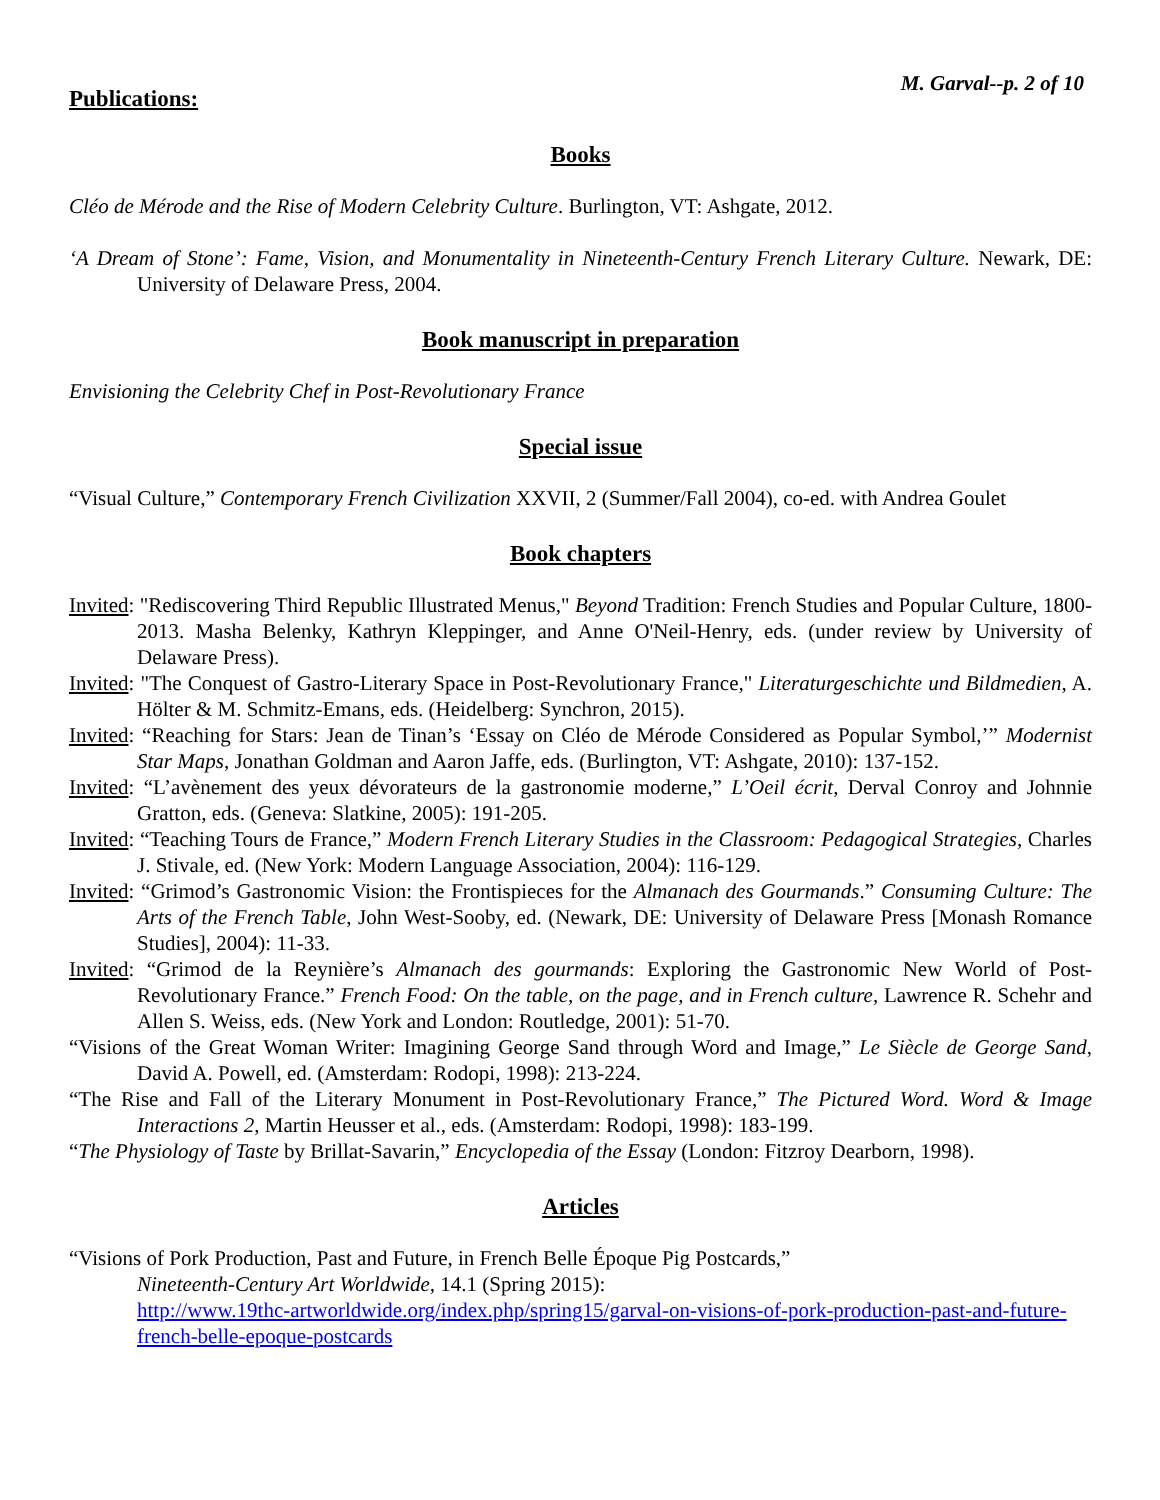M. Garval--p. 2 of 10
Publications:
Books
Cléo de Mérode and the Rise of Modern Celebrity Culture. Burlington, VT: Ashgate, 2012.
‘A Dream of Stone’: Fame, Vision, and Monumentality in Nineteenth-Century French Literary Culture. Newark, DE: University of Delaware Press, 2004.
Book manuscript in preparation
Envisioning the Celebrity Chef in Post-Revolutionary France
Special issue
“Visual Culture,” Contemporary French Civilization XXVII, 2 (Summer/Fall 2004), co-ed. with Andrea Goulet
Book chapters
Invited: "Rediscovering Third Republic Illustrated Menus," Beyond Tradition: French Studies and Popular Culture, 1800-2013. Masha Belenky, Kathryn Kleppinger, and Anne O'Neil-Henry, eds. (under review by University of Delaware Press).
Invited: "The Conquest of Gastro-Literary Space in Post-Revolutionary France," Literaturgeschichte und Bildmedien, A. Hölter & M. Schmitz-Emans, eds. (Heidelberg: Synchron, 2015).
Invited: “Reaching for Stars: Jean de Tinan’s ‘Essay on Cléo de Mérode Considered as Popular Symbol,’” Modernist Star Maps, Jonathan Goldman and Aaron Jaffe, eds. (Burlington, VT: Ashgate, 2010): 137-152.
Invited: “L’avènement des yeux dévorateurs de la gastronomie moderne,” L’Oeil écrit, Derval Conroy and Johnnie Gratton, eds. (Geneva: Slatkine, 2005): 191-205.
Invited: “Teaching Tours de France,” Modern French Literary Studies in the Classroom: Pedagogical Strategies, Charles J. Stivale, ed. (New York: Modern Language Association, 2004): 116-129.
Invited: “Grimod’s Gastronomic Vision: the Frontispieces for the Almanach des Gourmands.” Consuming Culture: The Arts of the French Table, John West-Sooby, ed. (Newark, DE: University of Delaware Press [Monash Romance Studies], 2004): 11-33.
Invited: “Grimod de la Reynière’s Almanach des gourmands: Exploring the Gastronomic New World of Post-Revolutionary France.” French Food: On the table, on the page, and in French culture, Lawrence R. Schehr and Allen S. Weiss, eds. (New York and London: Routledge, 2001): 51-70.
“Visions of the Great Woman Writer: Imagining George Sand through Word and Image,” Le Siècle de George Sand, David A. Powell, ed. (Amsterdam: Rodopi, 1998): 213-224.
“The Rise and Fall of the Literary Monument in Post-Revolutionary France,” The Pictured Word. Word & Image Interactions 2, Martin Heusser et al., eds. (Amsterdam: Rodopi, 1998): 183-199.
“The Physiology of Taste by Brillat-Savarin,” Encyclopedia of the Essay (London: Fitzroy Dearborn, 1998).
Articles
“Visions of Pork Production, Past and Future, in French Belle Époque Pig Postcards,”
Nineteenth-Century Art Worldwide, 14.1 (Spring 2015):
http://www.19thc-artworldwide.org/index.php/spring15/garval-on-visions-of-pork-production-past-and-future-french-belle-epoque-postcards